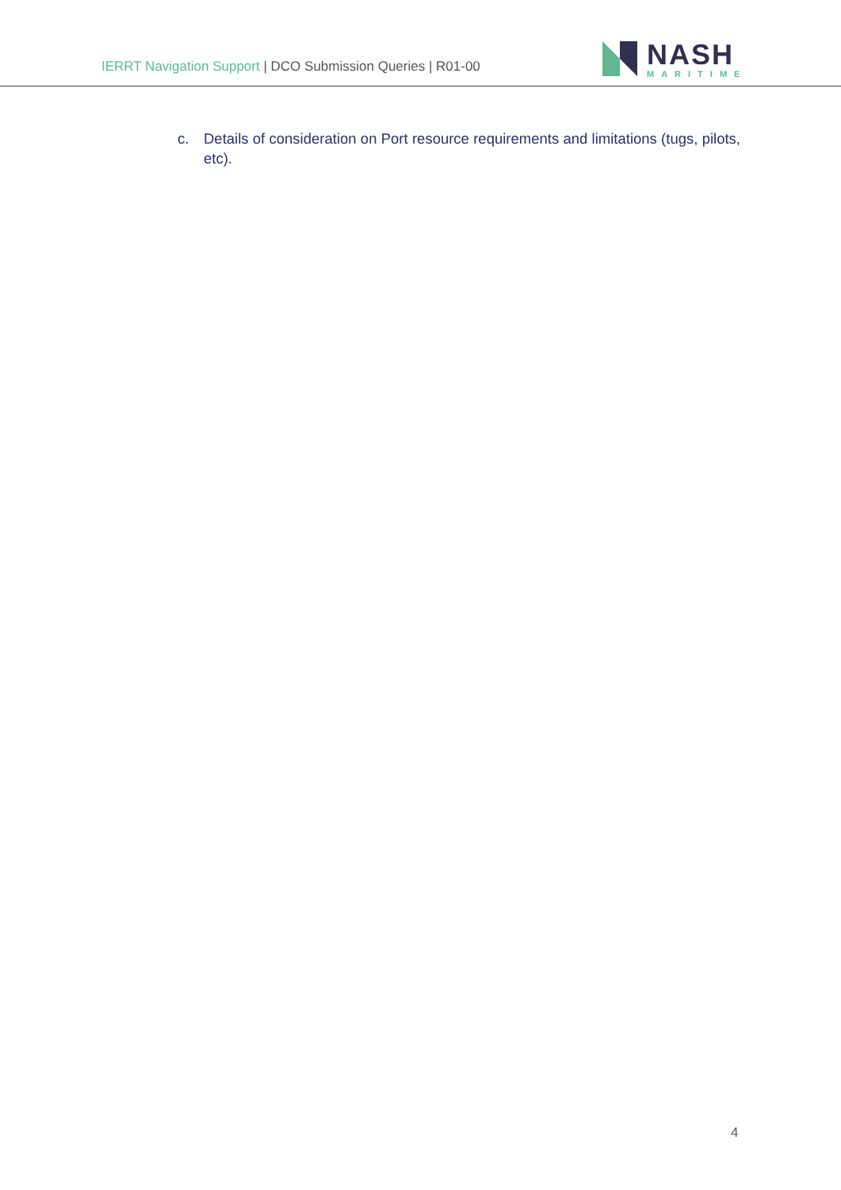IERRT Navigation Support | DCO Submission Queries | R01-00
NASH
MARITIME
c. Details of consideration on Port resource requirements and limitations (tugs, pilots, etc).
4